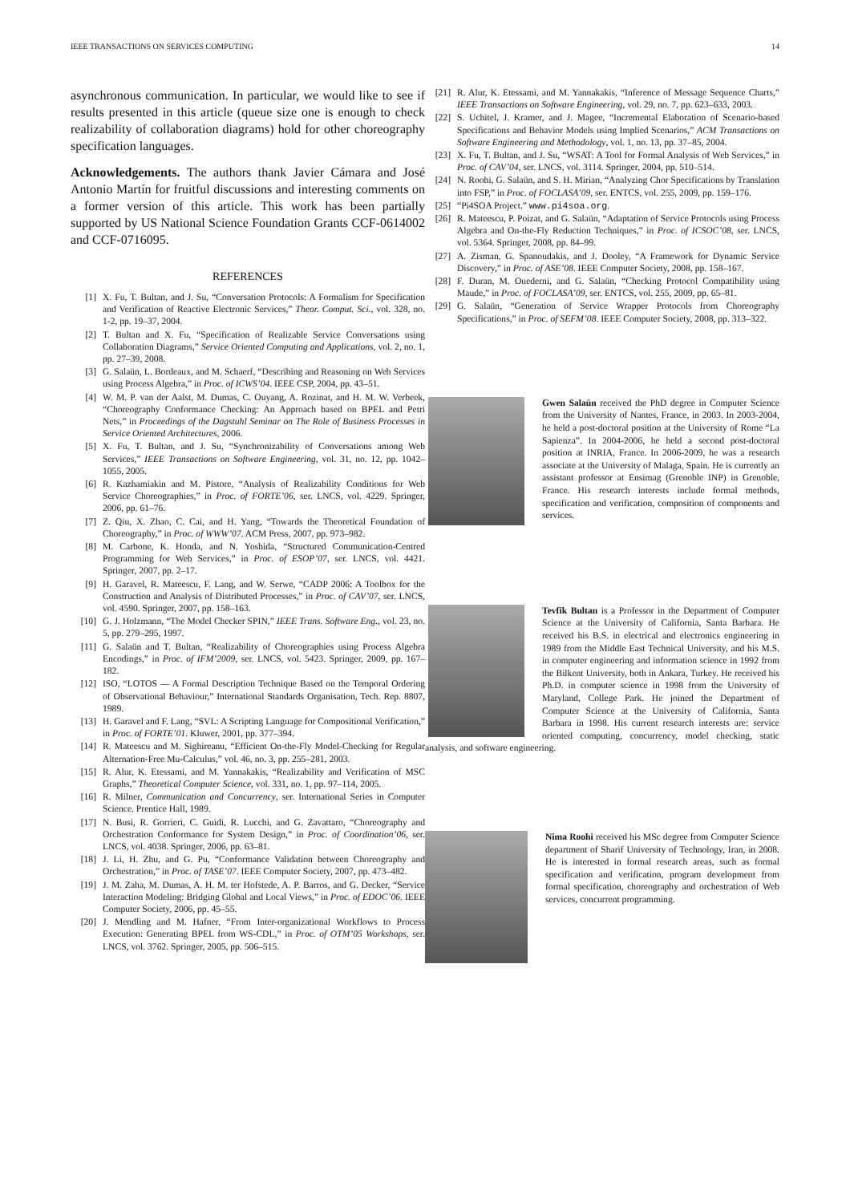IEEE TRANSACTIONS ON SERVICES COMPUTING 14
asynchronous communication. In particular, we would like to see if results presented in this article (queue size one is enough to check realizability of collaboration diagrams) hold for other choreography specification languages.
Acknowledgements. The authors thank Javier Cámara and José Antonio Martín for fruitful discussions and interesting comments on a former version of this article. This work has been partially supported by US National Science Foundation Grants CCF-0614002 and CCF-0716095.
REFERENCES
[1] X. Fu, T. Bultan, and J. Su, “Conversation Protocols: A Formalism for Specification and Verification of Reactive Electronic Services,” Theor. Comput. Sci., vol. 328, no. 1-2, pp. 19–37, 2004.
[2] T. Bultan and X. Fu, “Specification of Realizable Service Conversations using Collaboration Diagrams,” Service Oriented Computing and Applications, vol. 2, no. 1, pp. 27–39, 2008.
[3] G. Salaün, L. Bordeaux, and M. Schaerf, “Describing and Reasoning on Web Services using Process Algebra,” in Proc. of ICWS’04. IEEE CSP, 2004, pp. 43–51.
[4] W. M. P. van der Aalst, M. Dumas, C. Ouyang, A. Rozinat, and H. M. W. Verbeek, “Choreography Conformance Checking: An Approach based on BPEL and Petri Nets,” in Proceedings of the Dagstuhl Seminar on The Role of Business Processes in Service Oriented Architectures, 2006.
[5] X. Fu, T. Bultan, and J. Su, “Synchronizability of Conversations among Web Services,” IEEE Transactions on Software Engineering, vol. 31, no. 12, pp. 1042–1055, 2005.
[6] R. Kazhamiakin and M. Pistore, “Analysis of Realizability Conditions for Web Service Choreographies,” in Proc. of FORTE’06, ser. LNCS, vol. 4229. Springer, 2006, pp. 61–76.
[7] Z. Qiu, X. Zhao, C. Cai, and H. Yang, “Towards the Theoretical Foundation of Choreography,” in Proc. of WWW’07. ACM Press, 2007, pp. 973–982.
[8] M. Carbone, K. Honda, and N. Yoshida, “Structured Communication-Centred Programming for Web Services,” in Proc. of ESOP’07, ser. LNCS, vol. 4421. Springer, 2007, pp. 2–17.
[9] H. Garavel, R. Mateescu, F. Lang, and W. Serwe, “CADP 2006: A Toolbox for the Construction and Analysis of Distributed Processes,” in Proc. of CAV’07, ser. LNCS, vol. 4590. Springer, 2007, pp. 158–163.
[10] G. J. Holzmann, “The Model Checker SPIN,” IEEE Trans. Software Eng., vol. 23, no. 5, pp. 279–295, 1997.
[11] G. Salaün and T. Bultan, “Realizability of Choreographies using Process Algebra Encodings,” in Proc. of IFM’2009, ser. LNCS, vol. 5423. Springer, 2009, pp. 167–182.
[12] ISO, “LOTOS — A Formal Description Technique Based on the Temporal Ordering of Observational Behaviour,” International Standards Organisation, Tech. Rep. 8807, 1989.
[13] H. Garavel and F. Lang, “SVL: A Scripting Language for Compositional Verification,” in Proc. of FORTE’01. Kluwer, 2001, pp. 377–394.
[14] R. Mateescu and M. Sighireanu, “Efficient On-the-Fly Model-Checking for Regular Alternation-Free Mu-Calculus,” vol. 46, no. 3, pp. 255–281, 2003.
[15] R. Alur, K. Etessami, and M. Yannakakis, “Realizability and Verification of MSC Graphs,” Theoretical Computer Science, vol. 331, no. 1, pp. 97–114, 2005.
[16] R. Milner, Communication and Concurrency, ser. International Series in Computer Science. Prentice Hall, 1989.
[17] N. Busi, R. Gorrieri, C. Guidi, R. Lucchi, and G. Zavattaro, “Choreography and Orchestration Conformance for System Design,” in Proc. of Coordination’06, ser. LNCS, vol. 4038. Springer, 2006, pp. 63–81.
[18] J. Li, H. Zhu, and G. Pu, “Conformance Validation between Choreography and Orchestration,” in Proc. of TASE’07. IEEE Computer Society, 2007, pp. 473–482.
[19] J. M. Zaha, M. Dumas, A. H. M. ter Hofstede, A. P. Barros, and G. Decker, “Service Interaction Modeling: Bridging Global and Local Views,” in Proc. of EDOC’06. IEEE Computer Society, 2006, pp. 45–55.
[20] J. Mendling and M. Hafner, “From Inter-organizational Workflows to Process Execution: Generating BPEL from WS-CDL,” in Proc. of OTM’05 Workshops, ser. LNCS, vol. 3762. Springer, 2005, pp. 506–515.
[21] R. Alur, K. Etessami, and M. Yannakakis, “Inference of Message Sequence Charts,” IEEE Transactions on Software Engineering, vol. 29, no. 7, pp. 623–633, 2003.
[22] S. Uchitel, J. Kramer, and J. Magee, “Incremental Elaboration of Scenario-based Specifications and Behavior Models using Implied Scenarios,” ACM Transactions on Software Engineering and Methodology, vol. 1, no. 13, pp. 37–85, 2004.
[23] X. Fu, T. Bultan, and J. Su, “WSAT: A Tool for Formal Analysis of Web Services,” in Proc. of CAV’04, ser. LNCS, vol. 3114. Springer, 2004, pp. 510–514.
[24] N. Roohi, G. Salaün, and S. H. Mirian, “Analyzing Chor Specifications by Translation into FSP,” in Proc. of FOCLASA’09, ser. ENTCS, vol. 255, 2009, pp. 159–176.
[25] “Pi4SOA Project.” www.pi4soa.org.
[26] R. Mateescu, P. Poizat, and G. Salaün, “Adaptation of Service Protocols using Process Algebra and On-the-Fly Reduction Techniques,” in Proc. of ICSOC’08, ser. LNCS, vol. 5364. Springer, 2008, pp. 84–99.
[27] A. Zisman, G. Spanoudakis, and J. Dooley, “A Framework for Dynamic Service Discovery,” in Proc. of ASE’08. IEEE Computer Society, 2008, pp. 158–167.
[28] F. Duran, M. Ouederni, and G. Salaün, “Checking Protocol Compatibility using Maude,” in Proc. of FOCLASA’09, ser. ENTCS, vol. 255, 2009, pp. 65–81.
[29] G. Salaün, “Generation of Service Wrapper Protocols from Choreography Specifications,” in Proc. of SEFM’08. IEEE Computer Society, 2008, pp. 313–322.
Gwen Salaün received the PhD degree in Computer Science from the University of Nantes, France, in 2003. In 2003-2004, he held a post-doctoral position at the University of Rome “La Sapienza”. In 2004-2006, he held a second post-doctoral position at INRIA, France. In 2006-2009, he was a research associate at the University of Malaga, Spain. He is currently an assistant professor at Ensimag (Grenoble INP) in Grenoble, France. His research interests include formal methods, specification and verification, composition of components and services.
Tevfik Bultan is a Professor in the Department of Computer Science at the University of California, Santa Barbara. He received his B.S. in electrical and electronics engineering in 1989 from the Middle East Technical University, and his M.S. in computer engineering and information science in 1992 from the Bilkent University, both in Ankara, Turkey. He received his Ph.D. in computer science in 1998 from the University of Maryland, College Park. He joined the Department of Computer Science at the University of California, Santa Barbara in 1998. His current research interests are: service oriented computing, concurrency, model checking, static analysis, and software engineering.
Nima Roohi received his MSc degree from Computer Science department of Sharif University of Technology, Iran, in 2008. He is interested in formal research areas, such as formal specification and verification, program development from formal specification, choreography and orchestration of Web services, concurrent programming.